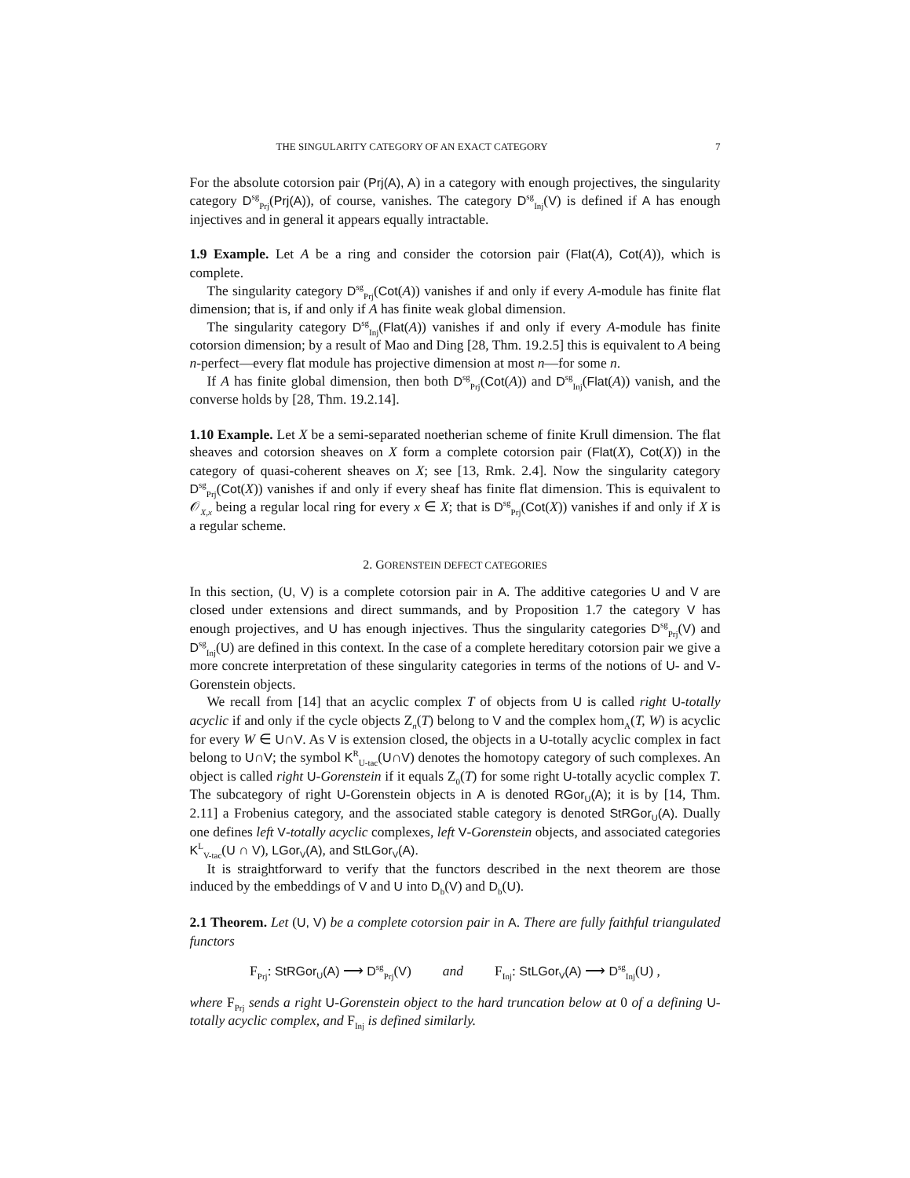THE SINGULARITY CATEGORY OF AN EXACT CATEGORY 7
For the absolute cotorsion pair (Prj(A), A) in a category with enough projectives, the singularity category D<sup>sg</sup><sub>Prj</sub>(Prj(A)), of course, vanishes. The category D<sup>sg</sup><sub>Inj</sub>(V) is defined if A has enough injectives and in general it appears equally intractable.
1.9 Example. Let A be a ring and consider the cotorsion pair (Flat(A), Cot(A)), which is complete.
The singularity category D<sup>sg</sup><sub>Prj</sub>(Cot(A)) vanishes if and only if every A-module has finite flat dimension; that is, if and only if A has finite weak global dimension.
The singularity category D<sup>sg</sup><sub>Inj</sub>(Flat(A)) vanishes if and only if every A-module has finite cotorsion dimension; by a result of Mao and Ding [28, Thm. 19.2.5] this is equivalent to A being n-perfect—every flat module has projective dimension at most n—for some n.
If A has finite global dimension, then both D<sup>sg</sup><sub>Prj</sub>(Cot(A)) and D<sup>sg</sup><sub>Inj</sub>(Flat(A)) vanish, and the converse holds by [28, Thm. 19.2.14].
1.10 Example. Let X be a semi-separated noetherian scheme of finite Krull dimension. The flat sheaves and cotorsion sheaves on X form a complete cotorsion pair (Flat(X), Cot(X)) in the category of quasi-coherent sheaves on X; see [13, Rmk. 2.4]. Now the singularity category D<sup>sg</sup><sub>Prj</sub>(Cot(X)) vanishes if and only if every sheaf has finite flat dimension. This is equivalent to 𝒪<sub>X,x</sub> being a regular local ring for every x ∈ X; that is D<sup>sg</sup><sub>Prj</sub>(Cot(X)) vanishes if and only if X is a regular scheme.
2. GORENSTEIN DEFECT CATEGORIES
In this section, (U, V) is a complete cotorsion pair in A. The additive categories U and V are closed under extensions and direct summands, and by Proposition 1.7 the category V has enough projectives, and U has enough injectives. Thus the singularity categories D<sup>sg</sup><sub>Prj</sub>(V) and D<sup>sg</sup><sub>Inj</sub>(U) are defined in this context. In the case of a complete hereditary cotorsion pair we give a more concrete interpretation of these singularity categories in terms of the notions of U- and V-Gorenstein objects.
We recall from [14] that an acyclic complex T of objects from U is called right U-totally acyclic if and only if the cycle objects Z<sub>n</sub>(T) belong to V and the complex hom<sub>A</sub>(T, W) is acyclic for every W ∈ U∩V. As V is extension closed, the objects in a U-totally acyclic complex in fact belong to U∩V; the symbol K<sup>R</sup><sub>U-tac</sub>(U∩V) denotes the homotopy category of such complexes. An object is called right U-Gorenstein if it equals Z<sub>0</sub>(T) for some right U-totally acyclic complex T. The subcategory of right U-Gorenstein objects in A is denoted RGor<sub>U</sub>(A); it is by [14, Thm. 2.11] a Frobenius category, and the associated stable category is denoted StRGor<sub>U</sub>(A). Dually one defines left V-totally acyclic complexes, left V-Gorenstein objects, and associated categories K<sup>L</sup><sub>V-tac</sub>(U ∩ V), LGor<sub>V</sub>(A), and StLGor<sub>V</sub>(A).
It is straightforward to verify that the functors described in the next theorem are those induced by the embeddings of V and U into D<sub>b</sub>(V) and D<sub>b</sub>(U).
2.1 Theorem. Let (U, V) be a complete cotorsion pair in A. There are fully faithful triangulated functors
F<sub>Prj</sub>: StRGor<sub>U</sub>(A) ⟶ D<sup>sg</sup><sub>Prj</sub>(V) and F<sub>Inj</sub>: StLGor<sub>V</sub>(A) ⟶ D<sup>sg</sup><sub>Inj</sub>(U) ,
where F<sub>Prj</sub> sends a right U-Gorenstein object to the hard truncation below at 0 of a defining U-totally acyclic complex, and F<sub>Inj</sub> is defined similarly.